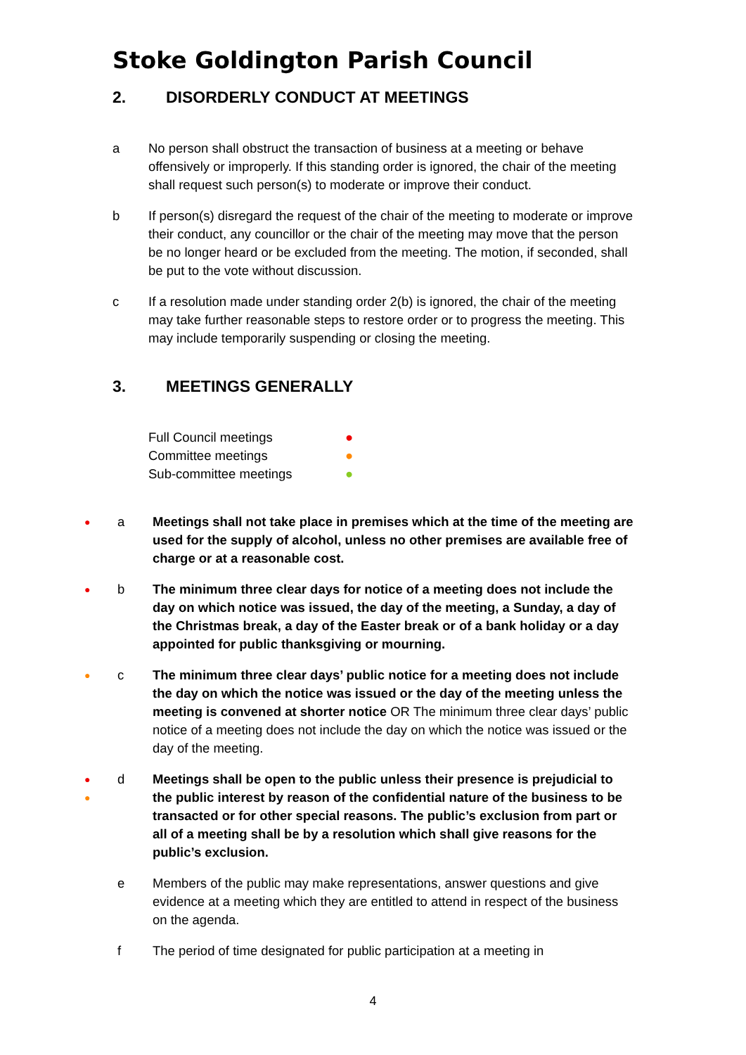Stoke Goldington Parish Council
2. DISORDERLY CONDUCT AT MEETINGS
a No person shall obstruct the transaction of business at a meeting or behave offensively or improperly. If this standing order is ignored, the chair of the meeting shall request such person(s) to moderate or improve their conduct.
b If person(s) disregard the request of the chair of the meeting to moderate or improve their conduct, any councillor or the chair of the meeting may move that the person be no longer heard or be excluded from the meeting. The motion, if seconded, shall be put to the vote without discussion.
c If a resolution made under standing order 2(b) is ignored, the chair of the meeting may take further reasonable steps to restore order or to progress the meeting. This may include temporarily suspending or closing the meeting.
3. MEETINGS GENERALLY
| Full Council meetings | ● |
| Committee meetings | ● |
| Sub-committee meetings | ● |
● a Meetings shall not take place in premises which at the time of the meeting are used for the supply of alcohol, unless no other premises are available free of charge or at a reasonable cost.
● b The minimum three clear days for notice of a meeting does not include the day on which notice was issued, the day of the meeting, a Sunday, a day of the Christmas break, a day of the Easter break or of a bank holiday or a day appointed for public thanksgiving or mourning.
● c The minimum three clear days’ public notice for a meeting does not include the day on which the notice was issued or the day of the meeting unless the meeting is convened at shorter notice OR The minimum three clear days’ public notice of a meeting does not include the day on which the notice was issued or the day of the meeting.
●
● d Meetings shall be open to the public unless their presence is prejudicial to the public interest by reason of the confidential nature of the business to be transacted or for other special reasons. The public’s exclusion from part or all of a meeting shall be by a resolution which shall give reasons for the public’s exclusion.
e Members of the public may make representations, answer questions and give evidence at a meeting which they are entitled to attend in respect of the business on the agenda.
f The period of time designated for public participation at a meeting in
4